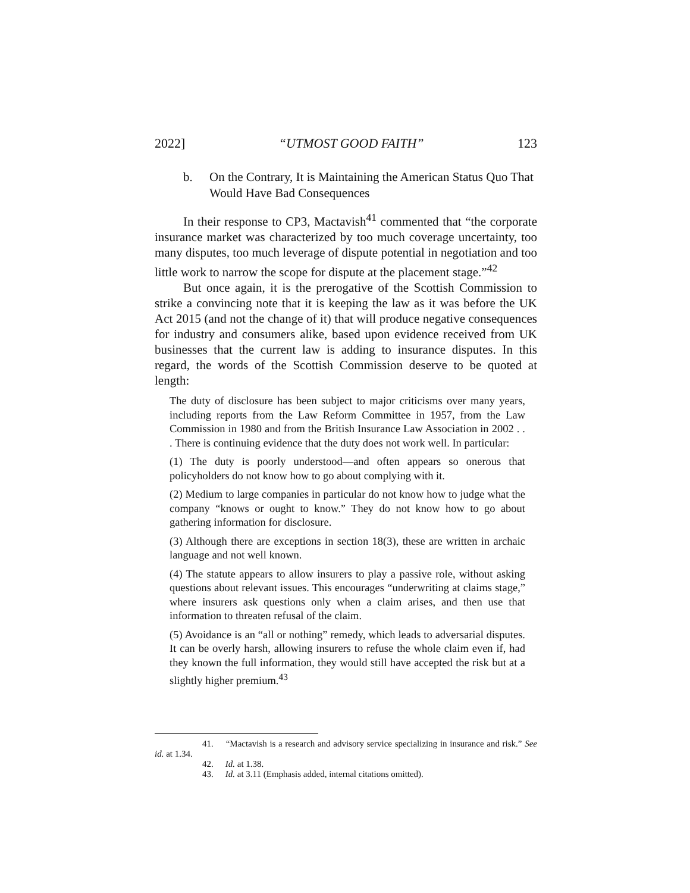2022] “UTMOST GOOD FAITH” 123
b. On the Contrary, It is Maintaining the American Status Quo That Would Have Bad Consequences
In their response to CP3, Mactavish<sup>41</sup> commented that “the corporate insurance market was characterized by too much coverage uncertainty, too many disputes, too much leverage of dispute potential in negotiation and too little work to narrow the scope for dispute at the placement stage.”<sup>42</sup>
But once again, it is the prerogative of the Scottish Commission to strike a convincing note that it is keeping the law as it was before the UK Act 2015 (and not the change of it) that will produce negative consequences for industry and consumers alike, based upon evidence received from UK businesses that the current law is adding to insurance disputes. In this regard, the words of the Scottish Commission deserve to be quoted at length:
The duty of disclosure has been subject to major criticisms over many years, including reports from the Law Reform Committee in 1957, from the Law Commission in 1980 and from the British Insurance Law Association in 2002 . . . There is continuing evidence that the duty does not work well. In particular:
(1) The duty is poorly understood—and often appears so onerous that policyholders do not know how to go about complying with it.
(2) Medium to large companies in particular do not know how to judge what the company “knows or ought to know.” They do not know how to go about gathering information for disclosure.
(3) Although there are exceptions in section 18(3), these are written in archaic language and not well known.
(4) The statute appears to allow insurers to play a passive role, without asking questions about relevant issues. This encourages “underwriting at claims stage,” where insurers ask questions only when a claim arises, and then use that information to threaten refusal of the claim.
(5) Avoidance is an “all or nothing” remedy, which leads to adversarial disputes. It can be overly harsh, allowing insurers to refuse the whole claim even if, had they known the full information, they would still have accepted the risk but at a slightly higher premium.<sup>43</sup>
41. “Mactavish is a research and advisory service specializing in insurance and risk.” See id. at 1.34.
42. Id. at 1.38.
43. Id. at 3.11 (Emphasis added, internal citations omitted).